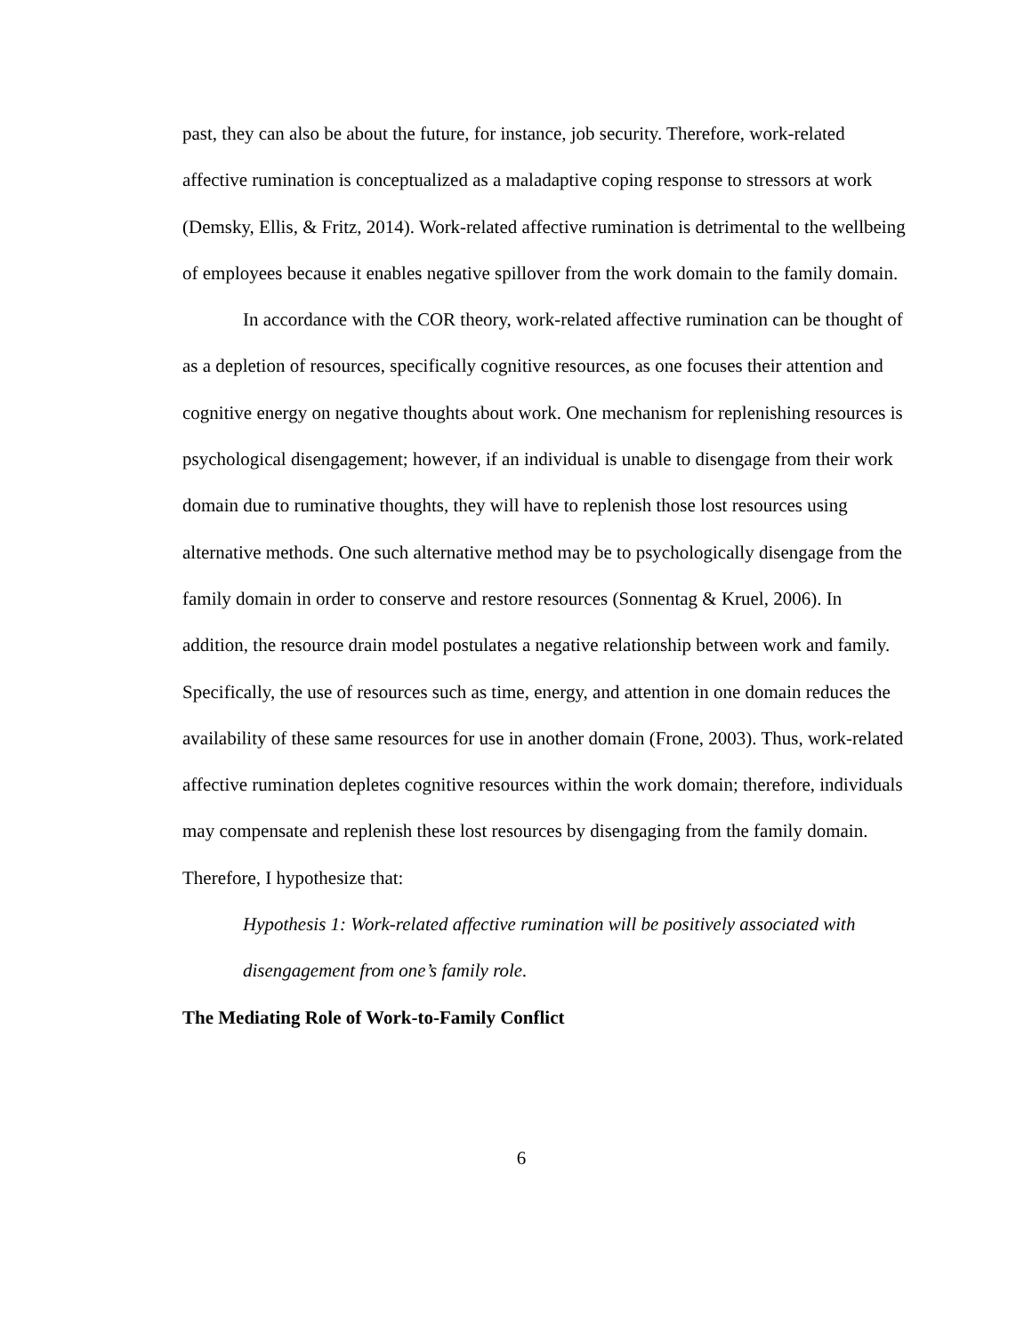past, they can also be about the future, for instance, job security. Therefore, work-related affective rumination is conceptualized as a maladaptive coping response to stressors at work (Demsky, Ellis, & Fritz, 2014). Work-related affective rumination is detrimental to the wellbeing of employees because it enables negative spillover from the work domain to the family domain.
In accordance with the COR theory, work-related affective rumination can be thought of as a depletion of resources, specifically cognitive resources, as one focuses their attention and cognitive energy on negative thoughts about work. One mechanism for replenishing resources is psychological disengagement; however, if an individual is unable to disengage from their work domain due to ruminative thoughts, they will have to replenish those lost resources using alternative methods. One such alternative method may be to psychologically disengage from the family domain in order to conserve and restore resources (Sonnentag & Kruel, 2006). In addition, the resource drain model postulates a negative relationship between work and family. Specifically, the use of resources such as time, energy, and attention in one domain reduces the availability of these same resources for use in another domain (Frone, 2003). Thus, work-related affective rumination depletes cognitive resources within the work domain; therefore, individuals may compensate and replenish these lost resources by disengaging from the family domain. Therefore, I hypothesize that:
Hypothesis 1: Work-related affective rumination will be positively associated with disengagement from one’s family role.
The Mediating Role of Work-to-Family Conflict
6